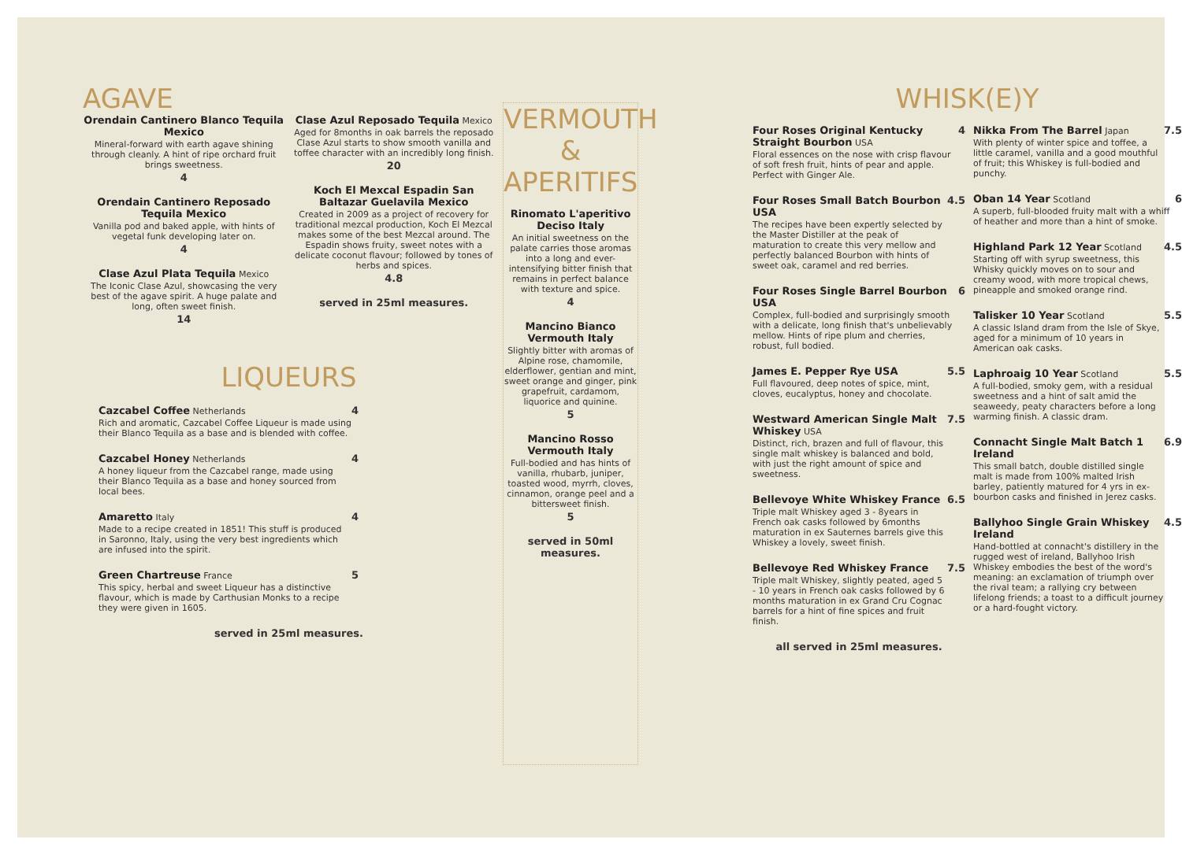AGAVE
Orendain Cantinero Blanco Tequila Mexico
Mineral-forward with earth agave shining through cleanly. A hint of ripe orchard fruit brings sweetness.
4
Orendain Cantinero Reposado Tequila Mexico
Vanilla pod and baked apple, with hints of vegetal funk developing later on.
4
Clase Azul Plata Tequila Mexico
The Iconic Clase Azul, showcasing the very best of the agave spirit. A huge palate and long, often sweet finish.
14
Clase Azul Reposado Tequila Mexico
Aged for 8months in oak barrels the reposado Clase Azul starts to show smooth vanilla and toffee character with an incredibly long finish.
20
Koch El Mexcal Espadin San Baltazar Guelavila Mexico
Created in 2009 as a project of recovery for traditional mezcal production, Koch El Mezcal makes some of the best Mezcal around. The Espadin shows fruity, sweet notes with a delicate coconut flavour; followed by tones of herbs and spices.
4.8
served in 25ml measures.
LIQUEURS
Cazcabel Coffee Netherlands
Rich and aromatic, Cazcabel Coffee Liqueur is made using their Blanco Tequila as a base and is blended with coffee.
4
Cazcabel Honey Netherlands
A honey liqueur from the Cazcabel range, made using their Blanco Tequila as a base and honey sourced from local bees.
4
Amaretto Italy
Made to a recipe created in 1851! This stuff is produced in Saronno, Italy, using the very best ingredients which are infused into the spirit.
4
Green Chartreuse France
This spicy, herbal and sweet Liqueur has a distinctive flavour, which is made by Carthusian Monks to a recipe they were given in 1605.
5
served in 25ml measures.
VERMOUTH & APERITIFS
Rinomato L'aperitivo Deciso Italy
An initial sweetness on the palate carries those aromas into a long and ever-intensifying bitter finish that remains in perfect balance with texture and spice.
4
Mancino Bianco Vermouth Italy
Slightly bitter with aromas of Alpine rose, chamomile, elderflower, gentian and mint, sweet orange and ginger, pink grapefruit, cardamom, liquorice and quinine.
5
Mancino Rosso Vermouth Italy
Full-bodied and has hints of vanilla, rhubarb, juniper, toasted wood, myrrh, cloves, cinnamon, orange peel and a bittersweet finish.
5
served in 50ml measures.
WHISK(E)Y
Four Roses Original Kentucky Straight Bourbon USA
Floral essences on the nose with crisp flavour of soft fresh fruit, hints of pear and apple. Perfect with Ginger Ale.
4
Four Roses Small Batch Bourbon USA
The recipes have been expertly selected by the Master Distiller at the peak of maturation to create this very mellow and perfectly balanced Bourbon with hints of sweet oak, caramel and red berries.
4.5
Four Roses Single Barrel Bourbon USA
Complex, full-bodied and surprisingly smooth with a delicate, long finish that's unbelievably mellow. Hints of ripe plum and cherries, robust, full bodied.
6
James E. Pepper Rye USA
Full flavoured, deep notes of spice, mint, cloves, eucalyptus, honey and chocolate.
5.5
Westward American Single Malt Whiskey USA
Distinct, rich, brazen and full of flavour, this single malt whiskey is balanced and bold, with just the right amount of spice and sweetness.
7.5
Bellevoye White Whiskey France
Triple malt Whiskey aged 3 - 8years in French oak casks followed by 6months maturation in ex Sauternes barrels give this Whiskey a lovely, sweet finish.
6.5
Bellevoye Red Whiskey France
Triple malt Whiskey, slightly peated, aged 5 - 10 years in French oak casks followed by 6 months maturation in ex Grand Cru Cognac barrels for a hint of fine spices and fruit finish.
7.5
all served in 25ml measures.
Nikka From The Barrel Japan
With plenty of winter spice and toffee, a little caramel, vanilla and a good mouthful of fruit; this Whiskey is full-bodied and punchy.
7.5
Oban 14 Year Scotland
A superb, full-blooded fruity malt with a whiff of heather and more than a hint of smoke.
6
Highland Park 12 Year Scotland
Starting off with syrup sweetness, this Whisky quickly moves on to sour and creamy wood, with more tropical chews, pineapple and smoked orange rind.
4.5
Talisker 10 Year Scotland
A classic Island dram from the Isle of Skye, aged for a minimum of 10 years in American oak casks.
5.5
Laphroaig 10 Year Scotland
A full-bodied, smoky gem, with a residual sweetness and a hint of salt amid the seaweedy, peaty characters before a long warming finish. A classic dram.
5.5
Connacht Single Malt Batch 1 Ireland
This small batch, double distilled single malt is made from 100% malted Irish barley, patiently matured for 4 yrs in ex-bourbon casks and finished in Jerez casks.
6.9
Ballyhoo Single Grain Whiskey Ireland
Hand-bottled at connacht's distillery in the rugged west of ireland, Ballyhoo Irish Whiskey embodies the best of the word's meaning: an exclamation of triumph over the rival team; a rallying cry between lifelong friends; a toast to a difficult journey or a hard-fought victory.
4.5